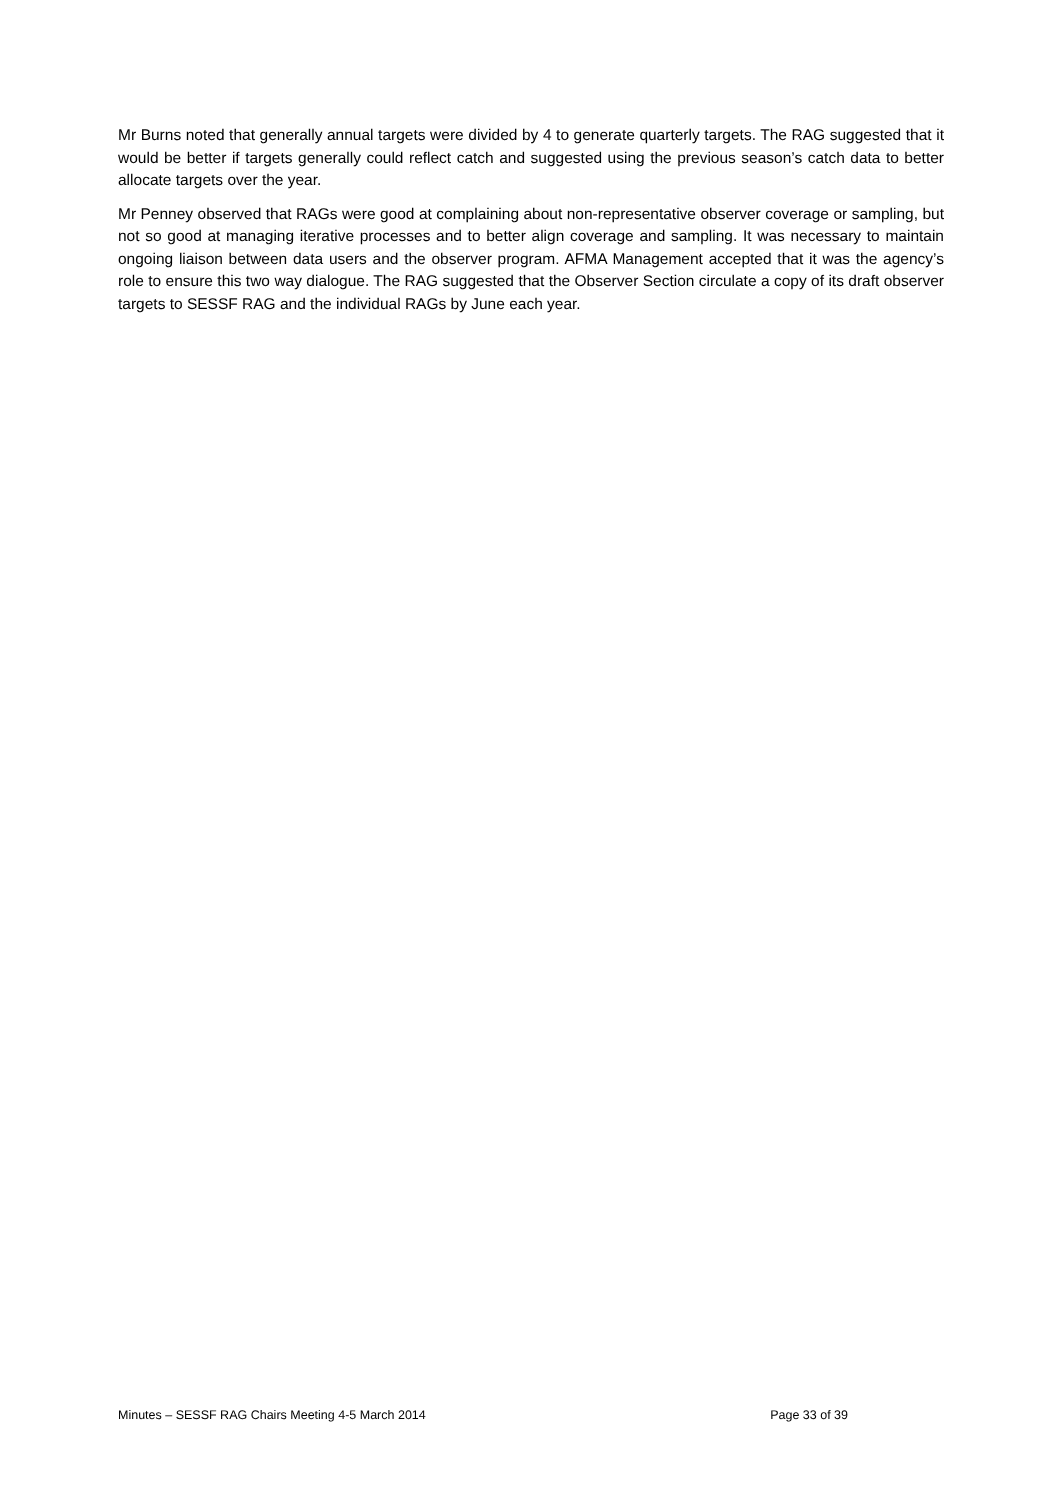Mr Burns noted that generally annual targets were divided by 4 to generate quarterly targets. The RAG suggested that it would be better if targets generally could reflect catch and suggested using the previous season’s catch data to better allocate targets over the year.
Mr Penney observed that RAGs were good at complaining about non-representative observer coverage or sampling, but not so good at managing iterative processes and to better align coverage and sampling. It was necessary to maintain ongoing liaison between data users and the observer program. AFMA Management accepted that it was the agency’s role to ensure this two way dialogue. The RAG suggested that the Observer Section circulate a copy of its draft observer targets to SESSF RAG and the individual RAGs by June each year.
Minutes – SESSF RAG Chairs Meeting 4-5 March 2014 Page 33 of 39